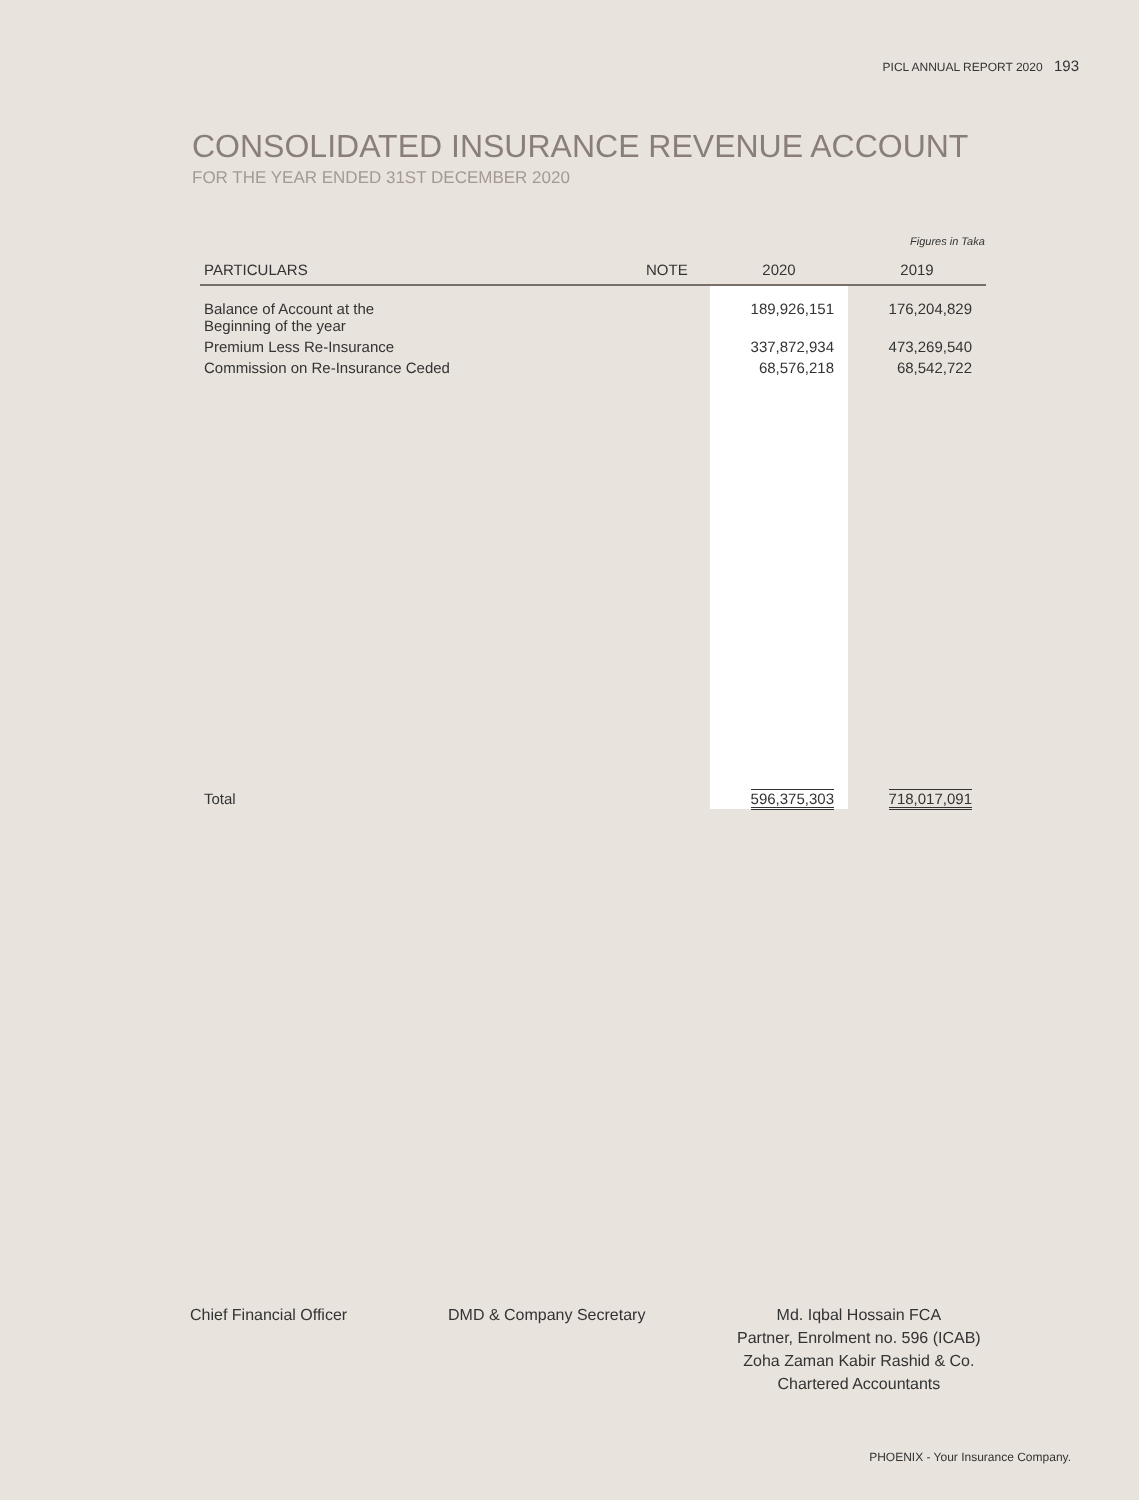PICL ANNUAL REPORT 2020 193
CONSOLIDATED INSURANCE REVENUE ACCOUNT
FOR THE YEAR ENDED 31ST DECEMBER 2020
Figures in Taka
| PARTICULARS | NOTE | 2020 | 2019 |
| --- | --- | --- | --- |
| Balance of Account at the Beginning of the year | | 189,926,151 | 176,204,829 |
| Premium Less Re-Insurance | | 337,872,934 | 473,269,540 |
| Commission on Re-Insurance Ceded | | 68,576,218 | 68,542,722 |
| Total | | 596,375,303 | 718,017,091 |
Chief Financial Officer DMD & Company Secretary
Md. Iqbal Hossain FCA
Partner, Enrolment no. 596 (ICAB)
Zoha Zaman Kabir Rashid & Co.
Chartered Accountants
PHOENIX - Your Insurance Company.